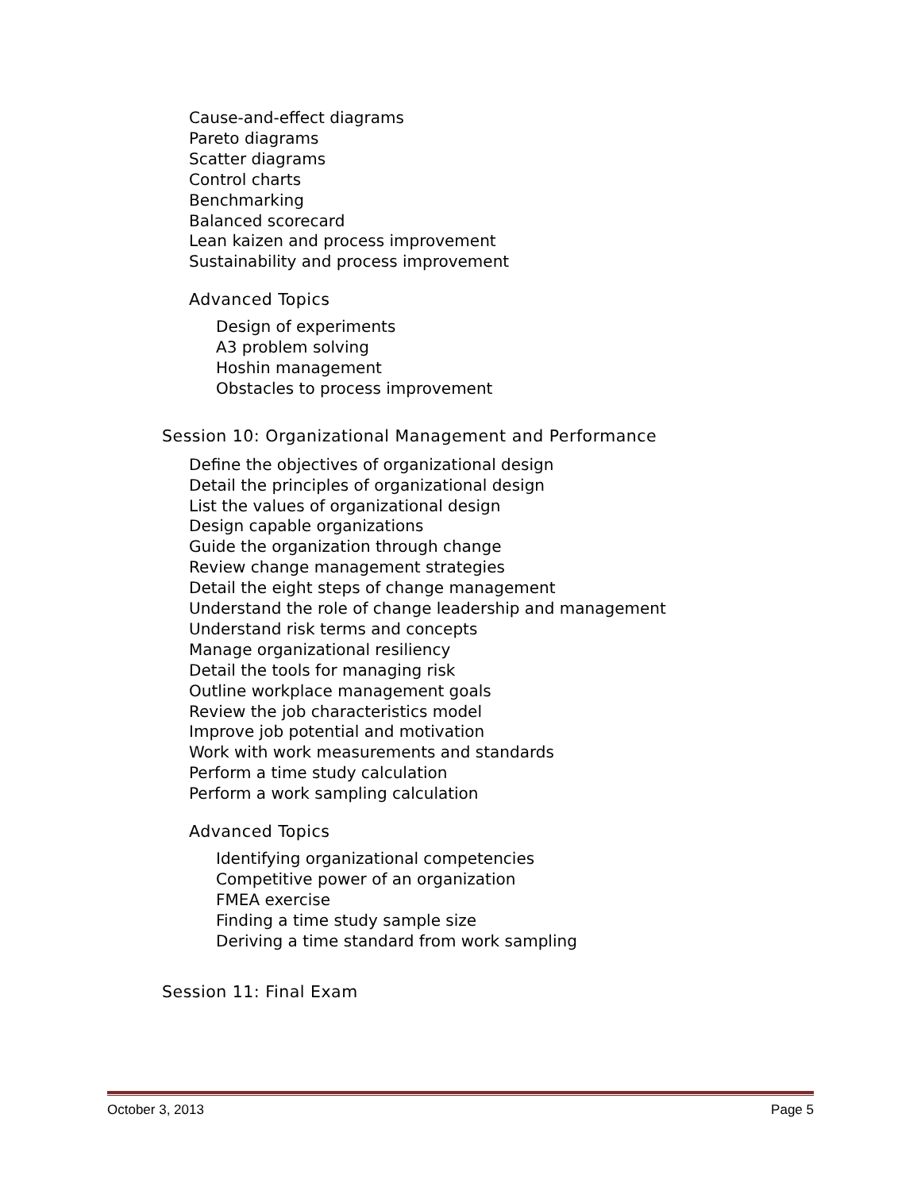Cause-and-effect diagrams
Pareto diagrams
Scatter diagrams
Control charts
Benchmarking
Balanced scorecard
Lean kaizen and process improvement
Sustainability and process improvement
Advanced Topics
Design of experiments
A3 problem solving
Hoshin management
Obstacles to process improvement
Session 10: Organizational Management and Performance
Define the objectives of organizational design
Detail the principles of organizational design
List the values of organizational design
Design capable organizations
Guide the organization through change
Review change management strategies
Detail the eight steps of change management
Understand the role of change leadership and management
Understand risk terms and concepts
Manage organizational resiliency
Detail the tools for managing risk
Outline workplace management goals
Review the job characteristics model
Improve job potential and motivation
Work with work measurements and standards
Perform a time study calculation
Perform a work sampling calculation
Advanced Topics
Identifying organizational competencies
Competitive power of an organization
FMEA exercise
Finding a time study sample size
Deriving a time standard from work sampling
Session 11: Final Exam
October 3, 2013 Page 5